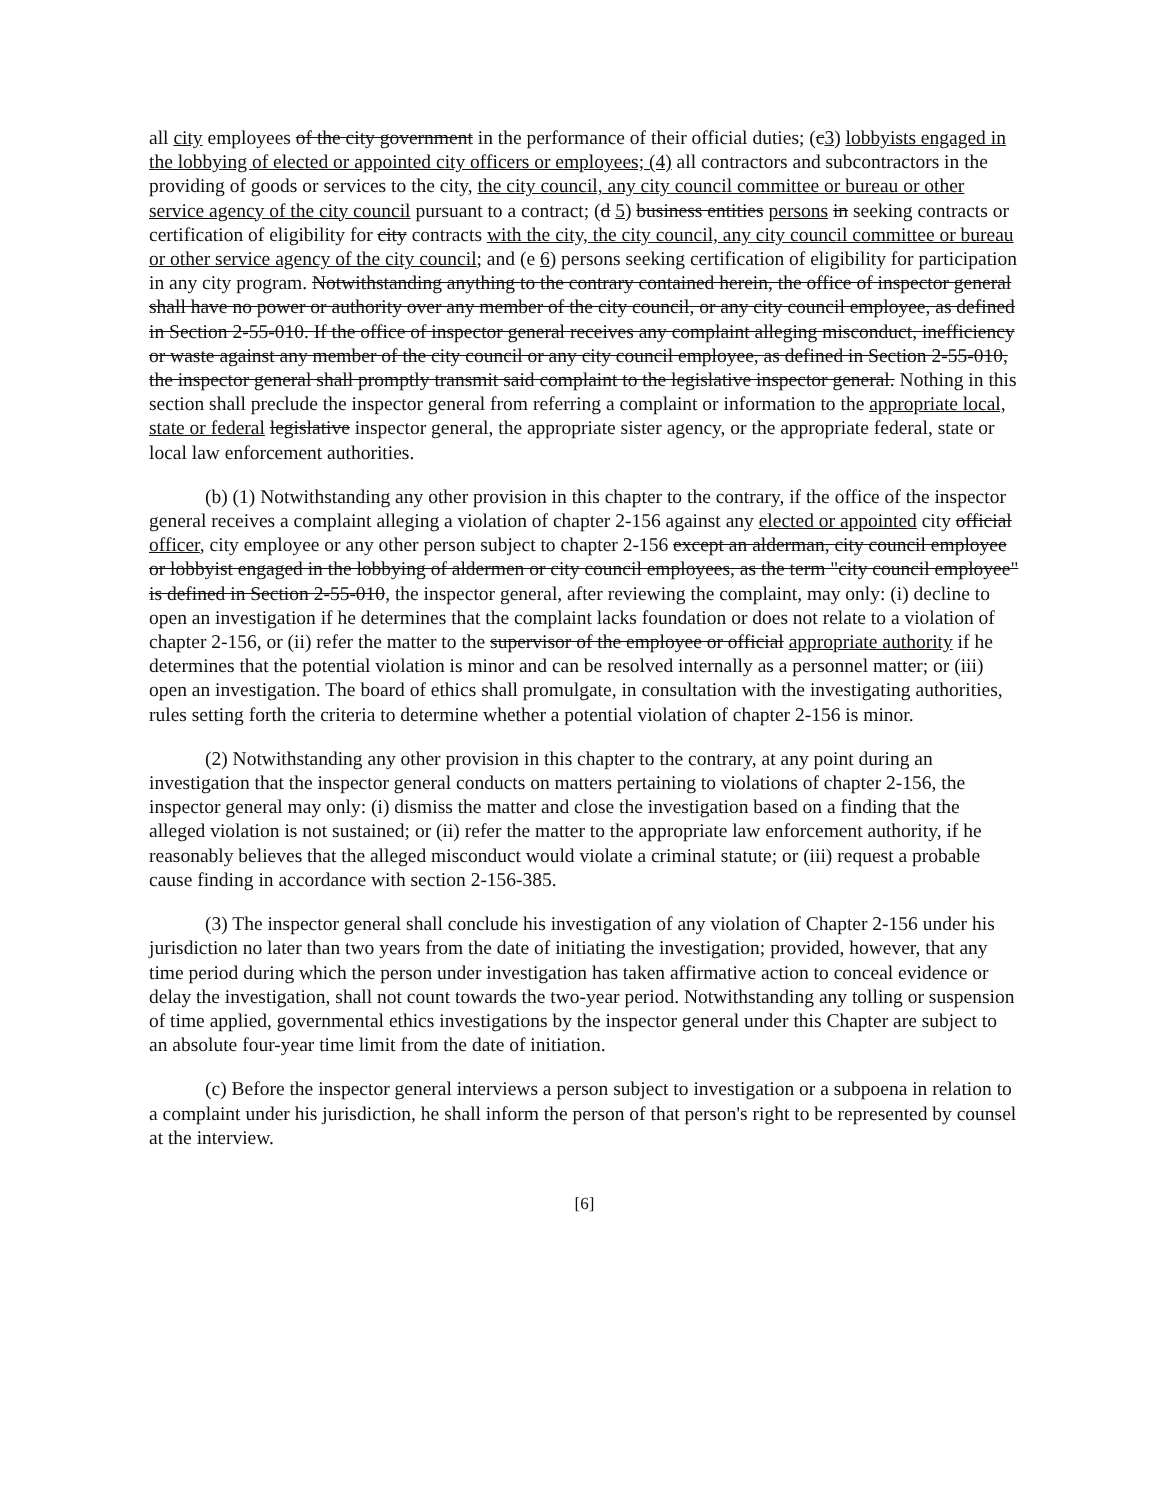all city employees of the city government in the performance of their official duties; (c3) lobbyists engaged in the lobbying of elected or appointed city officers or employees; (4) all contractors and subcontractors in the providing of goods or services to the city, the city council, any city council committee or bureau or other service agency of the city council pursuant to a contract; (d 5) business entities persons in seeking contracts or certification of eligibility for city contracts with the city, the city council, any city council committee or bureau or other service agency of the city council; and (e 6) persons seeking certification of eligibility for participation in any city program. Notwithstanding anything to the contrary contained herein, the office of inspector general shall have no power or authority over any member of the city council, or any city council employee, as defined in Section 2-55-010. If the office of inspector general receives any complaint alleging misconduct, inefficiency or waste against any member of the city council or any city council employee, as defined in Section 2-55-010, the inspector general shall promptly transmit said complaint to the legislative inspector general. Nothing in this section shall preclude the inspector general from referring a complaint or information to the appropriate local, state or federal legislative inspector general, the appropriate sister agency, or the appropriate federal, state or local law enforcement authorities.
(b) (1) Notwithstanding any other provision in this chapter to the contrary, if the office of the inspector general receives a complaint alleging a violation of chapter 2-156 against any elected or appointed city official officer, city employee or any other person subject to chapter 2-156 except an alderman, city council employee or lobbyist engaged in the lobbying of aldermen or city council employees, as the term "city council employee" is defined in Section 2-55-010, the inspector general, after reviewing the complaint, may only: (i) decline to open an investigation if he determines that the complaint lacks foundation or does not relate to a violation of chapter 2-156, or (ii) refer the matter to the supervisor of the employee or official appropriate authority if he determines that the potential violation is minor and can be resolved internally as a personnel matter; or (iii) open an investigation. The board of ethics shall promulgate, in consultation with the investigating authorities, rules setting forth the criteria to determine whether a potential violation of chapter 2-156 is minor.
(2) Notwithstanding any other provision in this chapter to the contrary, at any point during an investigation that the inspector general conducts on matters pertaining to violations of chapter 2-156, the inspector general may only: (i) dismiss the matter and close the investigation based on a finding that the alleged violation is not sustained; or (ii) refer the matter to the appropriate law enforcement authority, if he reasonably believes that the alleged misconduct would violate a criminal statute; or (iii) request a probable cause finding in accordance with section 2-156-385.
(3) The inspector general shall conclude his investigation of any violation of Chapter 2-156 under his jurisdiction no later than two years from the date of initiating the investigation; provided, however, that any time period during which the person under investigation has taken affirmative action to conceal evidence or delay the investigation, shall not count towards the two-year period. Notwithstanding any tolling or suspension of time applied, governmental ethics investigations by the inspector general under this Chapter are subject to an absolute four-year time limit from the date of initiation.
(c) Before the inspector general interviews a person subject to investigation or a subpoena in relation to a complaint under his jurisdiction, he shall inform the person of that person's right to be represented by counsel at the interview.
[6]